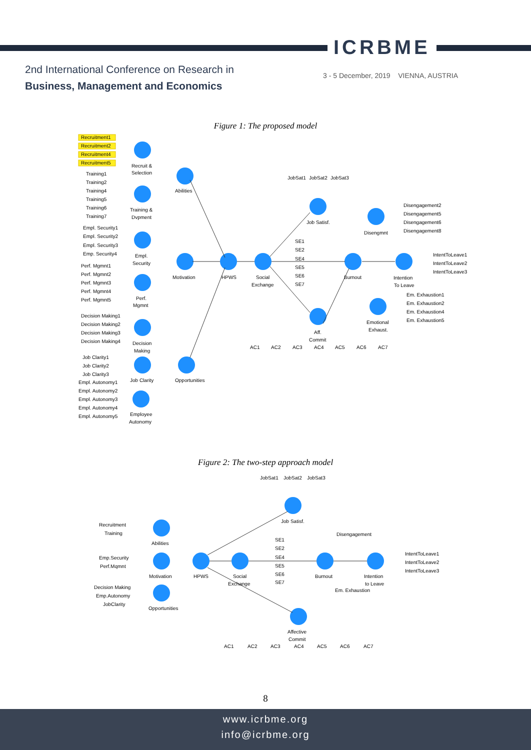ICRBME
2nd International Conference on Research in
Business, Management and Economics
3 - 5 December, 2019 VIENNA, AUSTRIA
Figure 1: The proposed model
Recruit &
Selection
Abilities
Training &
Dvpment
Empl.
Security
Motivation
HPWS
Social
Exchange
Job Satisf.
Disengmnt
Burnout
Intention
To Leave
Emotional
Exhaust.
Aff.
Commit
Perf.
Mgmnt
Decision
Making
Job Clarity
Opportunities
Employee
Autonomy
Recruitment1
Recruitment2
Recruitment4
Recruitment5
Training1
Training2
Training4
Training5
Training6
Training7
Empl. Security1
Empl. Security2
Empl. Security3
Emp. Security4
Perf. Mgmnt1
Perf. Mgmnt2
Perf. Mgmnt3
Perf. Mgmnt4
Perf. Mgmnt5
Decision Making1
Decision Making2
Decision Making3
Decision Making4
Job Clarity1
Job Clarity2
Job Clarity3
Empl. Autonomy1
Empl. Autonomy2
Empl. Autonomy3
Empl. Autonomy4
Empl. Autonomy5
JobSat1
JobSat2
JobSat3
SE1
SE2
SE4
SE5
SE6
SE7
Disengagement2
Disengagement5
Disengagement6
Disengagement8
IntentToLeave1
IntentToLeave2
IntentToLeave3
Em. Exhaustion1
Em. Exhaustion2
Em. Exhaustion4
Em. Exhaustion5
AC1
AC2
AC3
AC4
AC5
AC6
AC7
Figure 2: The two-step approach model
Abilities
Motivation
HPWS
Social
Exchange
Job Satisf.
Burnout
Intention
to Leave
Opportunities
Affective
Commit
JobSat1
JobSat2
JobSat3
Recruitment
Training
Emp.Security
Perf.Mqmnt
Decision Making
Emp.Autonomy
JobClarity
SE1
SE2
SE4
SE5
SE6
SE7
Disengagement
Em. Exhaustion
IntentToLeave1
IntentToLeave2
IntentToLeave3
AC1
AC2
AC3
AC4
AC5
AC6
AC7
8
www.icrbme.org
info@icrbme.org